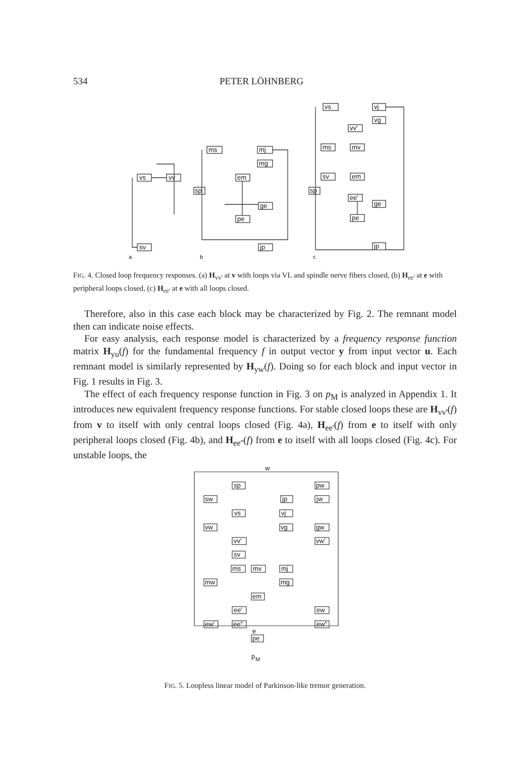534 PETER LÖHNBERG
vs
vv
sv
a
ms
mj
mg
em
sp
ge
pe
jp
b
vs
vj
vg
vv'
ms
mv
sv
em
sp
ee'
ge
pe
jp
c
FIG. 4. Closed loop frequency responses. (a) H<sub>vv'</sub> at v with loops via VL and spindle nerve fibers closed, (b) H<sub>ee'</sub> at e with peripheral loops closed, (c) H<sub>ee'</sub> at e with all loops closed.
Therefore, also in this case each block may be characterized by Fig. 2. The remnant model then can indicate noise effects.
For easy analysis, each response model is characterized by a frequency response function matrix H<sub>yu</sub>(f) for the fundamental frequency f in output vector y from input vector u. Each remnant model is similarly represented by H<sub>yw</sub>(f). Doing so for each block and input vector in Fig. 1 results in Fig. 3.
The effect of each frequency response function in Fig. 3 on p<sub>M</sub> is analyzed in Appendix 1. It introduces new equivalent frequency response functions. For stable closed loops these are H<sub>vv'</sub>(f) from v to itself with only central loops closed (Fig. 4a), H<sub>ee'</sub>(f) from e to itself with only peripheral loops closed (Fig. 4b), and H<sub>ee''</sub>(f) from e to itself with all loops closed (Fig. 4c). For unstable loops, the
w
sp
pw
sw
jp
jw
vs
vj
vw
vg
gw
vv'
vw'
sv
ms
mv
mj
mw
mg
em
ee'
ew
ew'
ee"
ew"
e
pe
p
M
FIG. 5. Loopless linear model of Parkinson-like tremor generation.